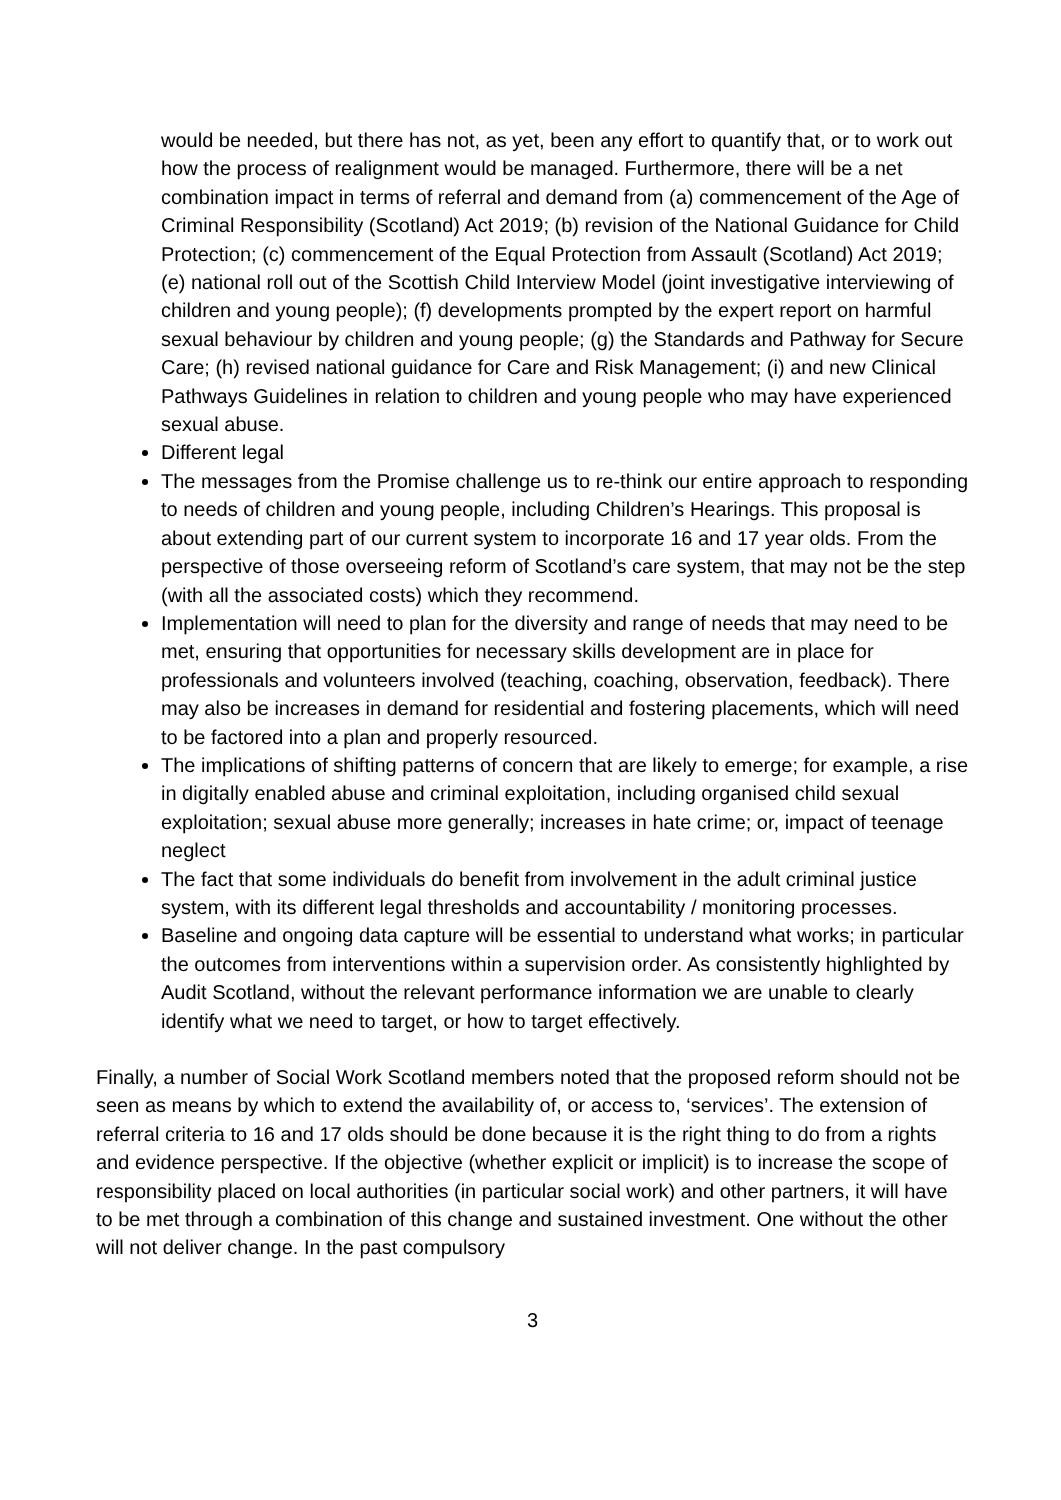would be needed, but there has not, as yet, been any effort to quantify that, or to work out how the process of realignment would be managed. Furthermore, there will be a net combination impact in terms of referral and demand from (a) commencement of the Age of Criminal Responsibility (Scotland) Act 2019; (b) revision of the National Guidance for Child Protection; (c) commencement of the Equal Protection from Assault (Scotland) Act 2019; (e) national roll out of the Scottish Child Interview Model (joint investigative interviewing of children and young people); (f) developments prompted by the expert report on harmful sexual behaviour by children and young people; (g) the Standards and Pathway for Secure Care; (h) revised national guidance for Care and Risk Management; (i) and new Clinical Pathways Guidelines in relation to children and young people who may have experienced sexual abuse.
Different legal
The messages from the Promise challenge us to re-think our entire approach to responding to needs of children and young people, including Children’s Hearings. This proposal is about extending part of our current system to incorporate 16 and 17 year olds. From the perspective of those overseeing reform of Scotland’s care system, that may not be the step (with all the associated costs) which they recommend.
Implementation will need to plan for the diversity and range of needs that may need to be met, ensuring that opportunities for necessary skills development are in place for professionals and volunteers involved (teaching, coaching, observation, feedback). There may also be increases in demand for residential and fostering placements, which will need to be factored into a plan and properly resourced.
The implications of shifting patterns of concern that are likely to emerge; for example, a rise in digitally enabled abuse and criminal exploitation, including organised child sexual exploitation; sexual abuse more generally; increases in hate crime; or, impact of teenage neglect
The fact that some individuals do benefit from involvement in the adult criminal justice system, with its different legal thresholds and accountability / monitoring processes.
Baseline and ongoing data capture will be essential to understand what works; in particular the outcomes from interventions within a supervision order. As consistently highlighted by Audit Scotland, without the relevant performance information we are unable to clearly identify what we need to target, or how to target effectively.
Finally, a number of Social Work Scotland members noted that the proposed reform should not be seen as means by which to extend the availability of, or access to, ‘services’. The extension of referral criteria to 16 and 17 olds should be done because it is the right thing to do from a rights and evidence perspective. If the objective (whether explicit or implicit) is to increase the scope of responsibility placed on local authorities (in particular social work) and other partners, it will have to be met through a combination of this change and sustained investment. One without the other will not deliver change. In the past compulsory
3